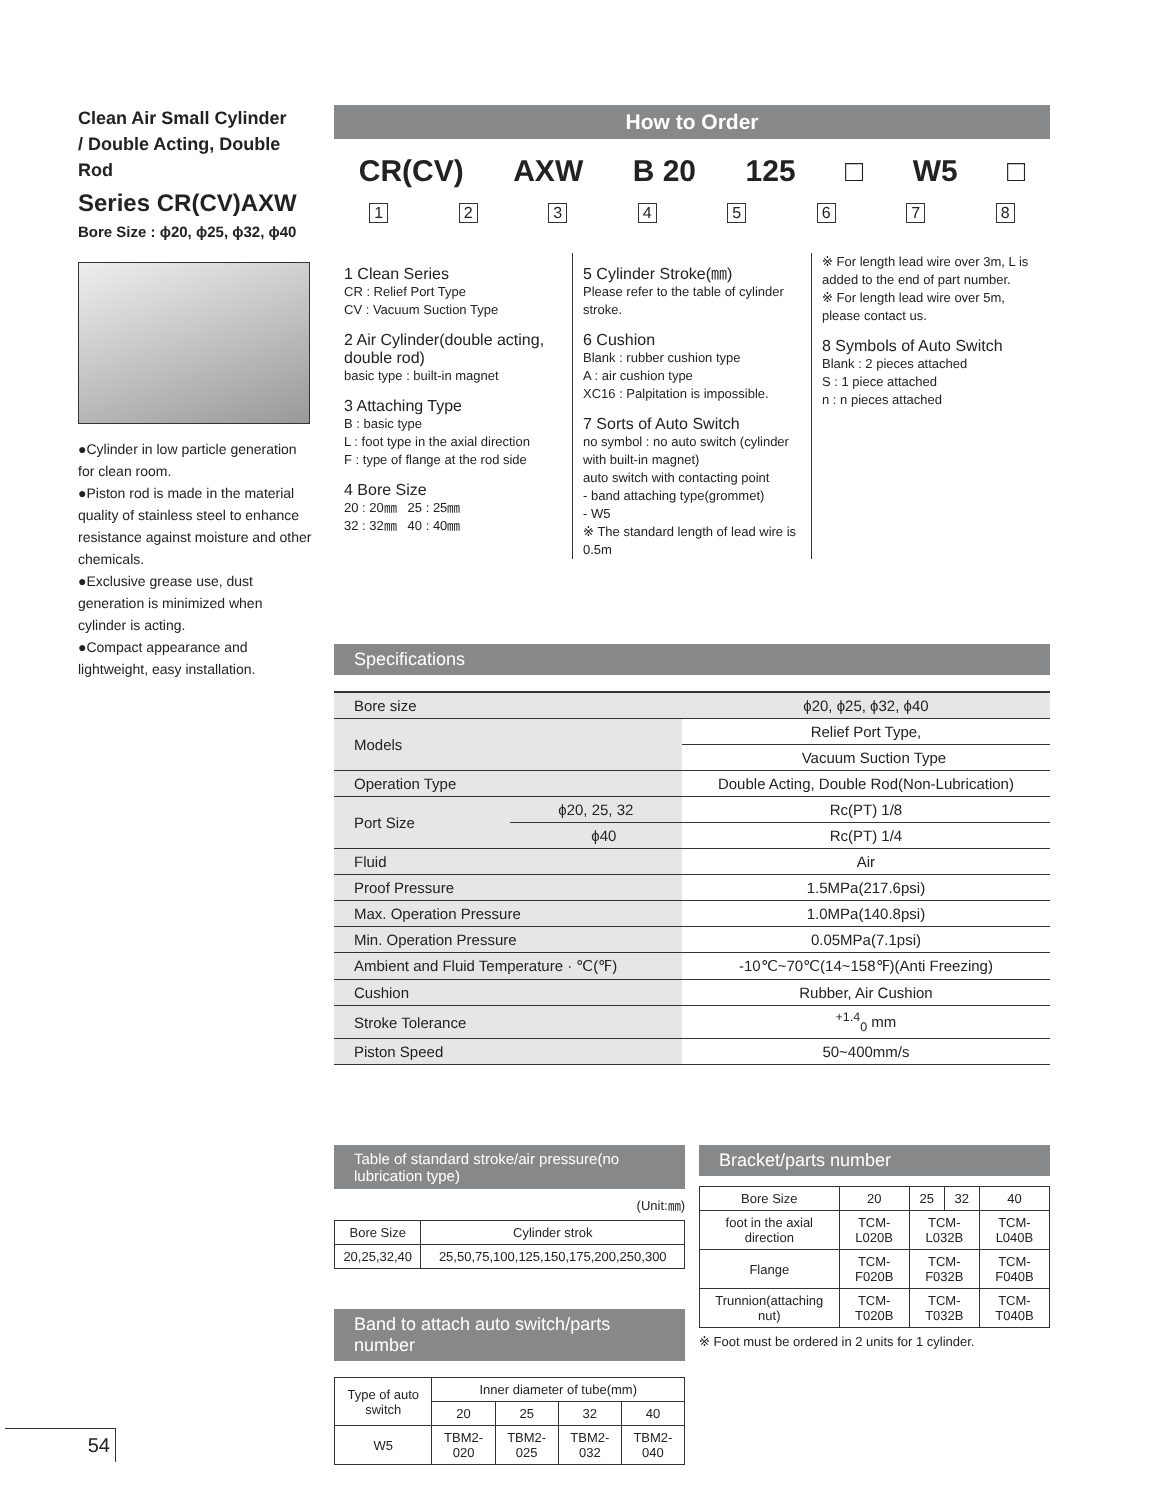Clean Air Small Cylinder
/ Double Acting, Double Rod
Series CR(CV)AXW
Bore Size : ϕ20, ϕ25, ϕ32, ϕ40
●Cylinder in low particle generation for clean room.
●Piston rod is made in the material quality of stainless steel to enhance resistance against moisture and other chemicals.
●Exclusive grease use, dust generation is minimized when cylinder is acting.
●Compact appearance and lightweight, easy installation.
How to Order
CR(CV) AXW B 20 125 □ W5 □
1 2 3 4 5 6 7 8
1 Clean Series
CR : Relief Port Type
CV : Vacuum Suction Type
2 Air Cylinder(double acting, double rod)
basic type : built-in magnet
3 Attaching Type
B : basic type
L : foot type in the axial direction
F : type of flange at the rod side
4 Bore Size
20 : 20㎜ 25 : 25㎜
32 : 32㎜ 40 : 40㎜
5 Cylinder Stroke(㎜)
Please refer to the table of cylinder stroke.
6 Cushion
Blank : rubber cushion type
A : air cushion type
XC16 : Palpitation is impossible.
7 Sorts of Auto Switch
no symbol : no auto switch (cylinder with built-in magnet)
auto switch with contacting point
- band attaching type(grommet)
- W5
※ The standard length of lead wire is 0.5m
※ For length lead wire over 3m, L is added to the end of part number.
※ For length lead wire over 5m, please contact us.
8 Symbols of Auto Switch
Blank : 2 pieces attached
S : 1 piece attached
n : n pieces attached
Specifications
| Bore size | | ϕ20, ϕ25, ϕ32, ϕ40 |
| Models | | Relief Port Type, |
| | | Vacuum Suction Type |
| Operation Type | | Double Acting, Double Rod(Non-Lubrication) |
| Port Size | ϕ20, 25, 32 | Rc(PT) 1/8 |
| | ϕ40 | Rc(PT) 1/4 |
| Fluid | | Air |
| Proof Pressure | | 1.5MPa(217.6psi) |
| Max. Operation Pressure | | 1.0MPa(140.8psi) |
| Min. Operation Pressure | | 0.05MPa(7.1psi) |
| Ambient and Fluid Temperature · ℃(℉) | | -10℃~70℃(14~158℉)(Anti Freezing) |
| Cushion | | Rubber, Air Cushion |
| Stroke Tolerance | | <sup>+1.4</sup><sub>0</sub> mm |
| Piston Speed | | 50~400mm/s |
Table of standard stroke/air pressure(no lubrication type)
(Unit:㎜)
| Bore Size | Cylinder strok |
| --- | --- |
| 20,25,32,40 | 25,50,75,100,125,150,175,200,250,300 |
Band to attach auto switch/parts number
| Type of auto switch | Inner diameter of tube(mm) | | | |
| --- | --- | --- | --- | --- |
| | 20 | 25 | 32 | 40 |
| W5 | TBM2-020 | TBM2-025 | TBM2-032 | TBM2-040 |
Bracket/parts number
| Bore Size | 20 | 25 | 32 | 40 |
| --- | --- | --- | --- | --- |
| foot in the axial direction | TCM-L020B | TCM-L032B | | TCM-L040B |
| Flange | TCM-F020B | TCM-F032B | | TCM-F040B |
| Trunnion(attaching nut) | TCM-T020B | TCM-T032B | | TCM-T040B |
※ Foot must be ordered in 2 units for 1 cylinder.
54